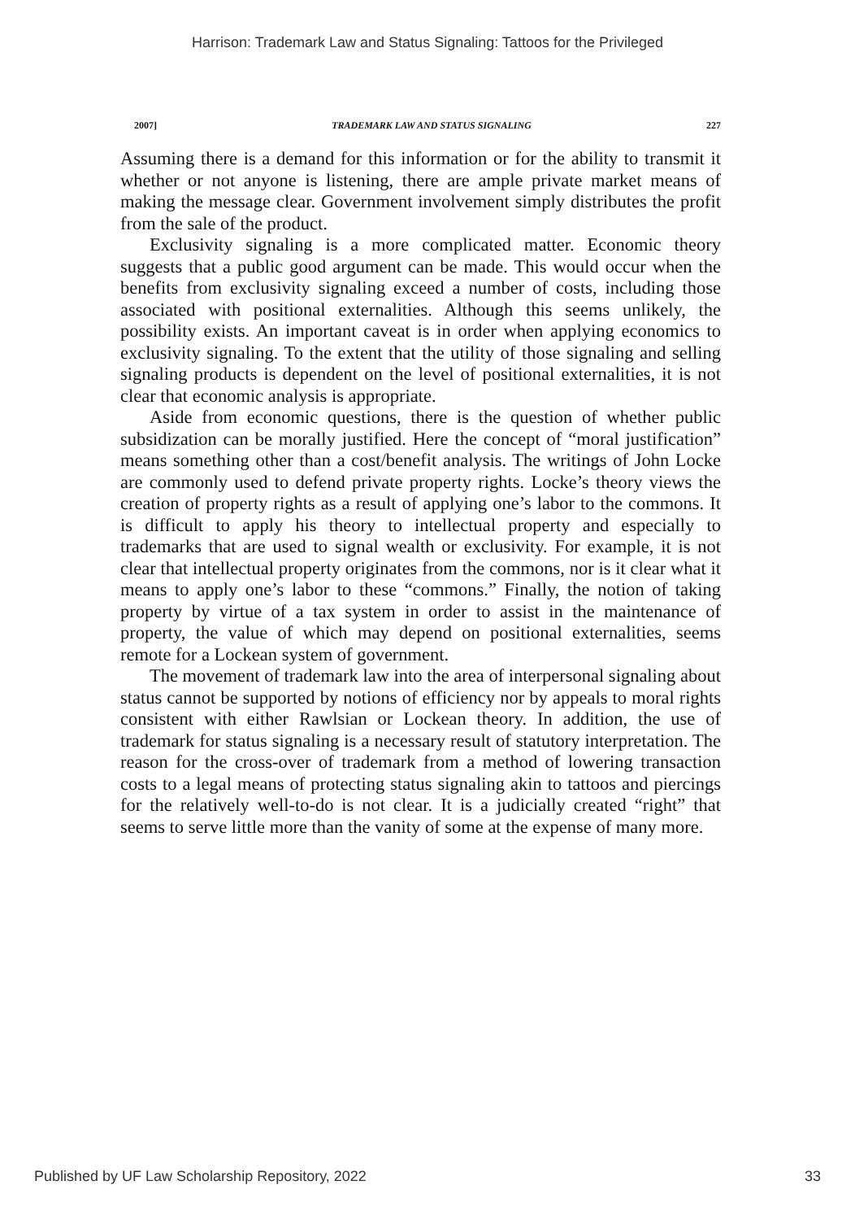Harrison: Trademark Law and Status Signaling: Tattoos for the Privileged
2007] TRADEMARK LAW AND STATUS SIGNALING 227
Assuming there is a demand for this information or for the ability to transmit it whether or not anyone is listening, there are ample private market means of making the message clear. Government involvement simply distributes the profit from the sale of the product.
Exclusivity signaling is a more complicated matter. Economic theory suggests that a public good argument can be made. This would occur when the benefits from exclusivity signaling exceed a number of costs, including those associated with positional externalities. Although this seems unlikely, the possibility exists. An important caveat is in order when applying economics to exclusivity signaling. To the extent that the utility of those signaling and selling signaling products is dependent on the level of positional externalities, it is not clear that economic analysis is appropriate.
Aside from economic questions, there is the question of whether public subsidization can be morally justified. Here the concept of “moral justification” means something other than a cost/benefit analysis. The writings of John Locke are commonly used to defend private property rights. Locke’s theory views the creation of property rights as a result of applying one’s labor to the commons. It is difficult to apply his theory to intellectual property and especially to trademarks that are used to signal wealth or exclusivity. For example, it is not clear that intellectual property originates from the commons, nor is it clear what it means to apply one’s labor to these “commons.” Finally, the notion of taking property by virtue of a tax system in order to assist in the maintenance of property, the value of which may depend on positional externalities, seems remote for a Lockean system of government.
The movement of trademark law into the area of interpersonal signaling about status cannot be supported by notions of efficiency nor by appeals to moral rights consistent with either Rawlsian or Lockean theory. In addition, the use of trademark for status signaling is a necessary result of statutory interpretation. The reason for the cross-over of trademark from a method of lowering transaction costs to a legal means of protecting status signaling akin to tattoos and piercings for the relatively well-to-do is not clear. It is a judicially created “right” that seems to serve little more than the vanity of some at the expense of many more.
Published by UF Law Scholarship Repository, 2022 33